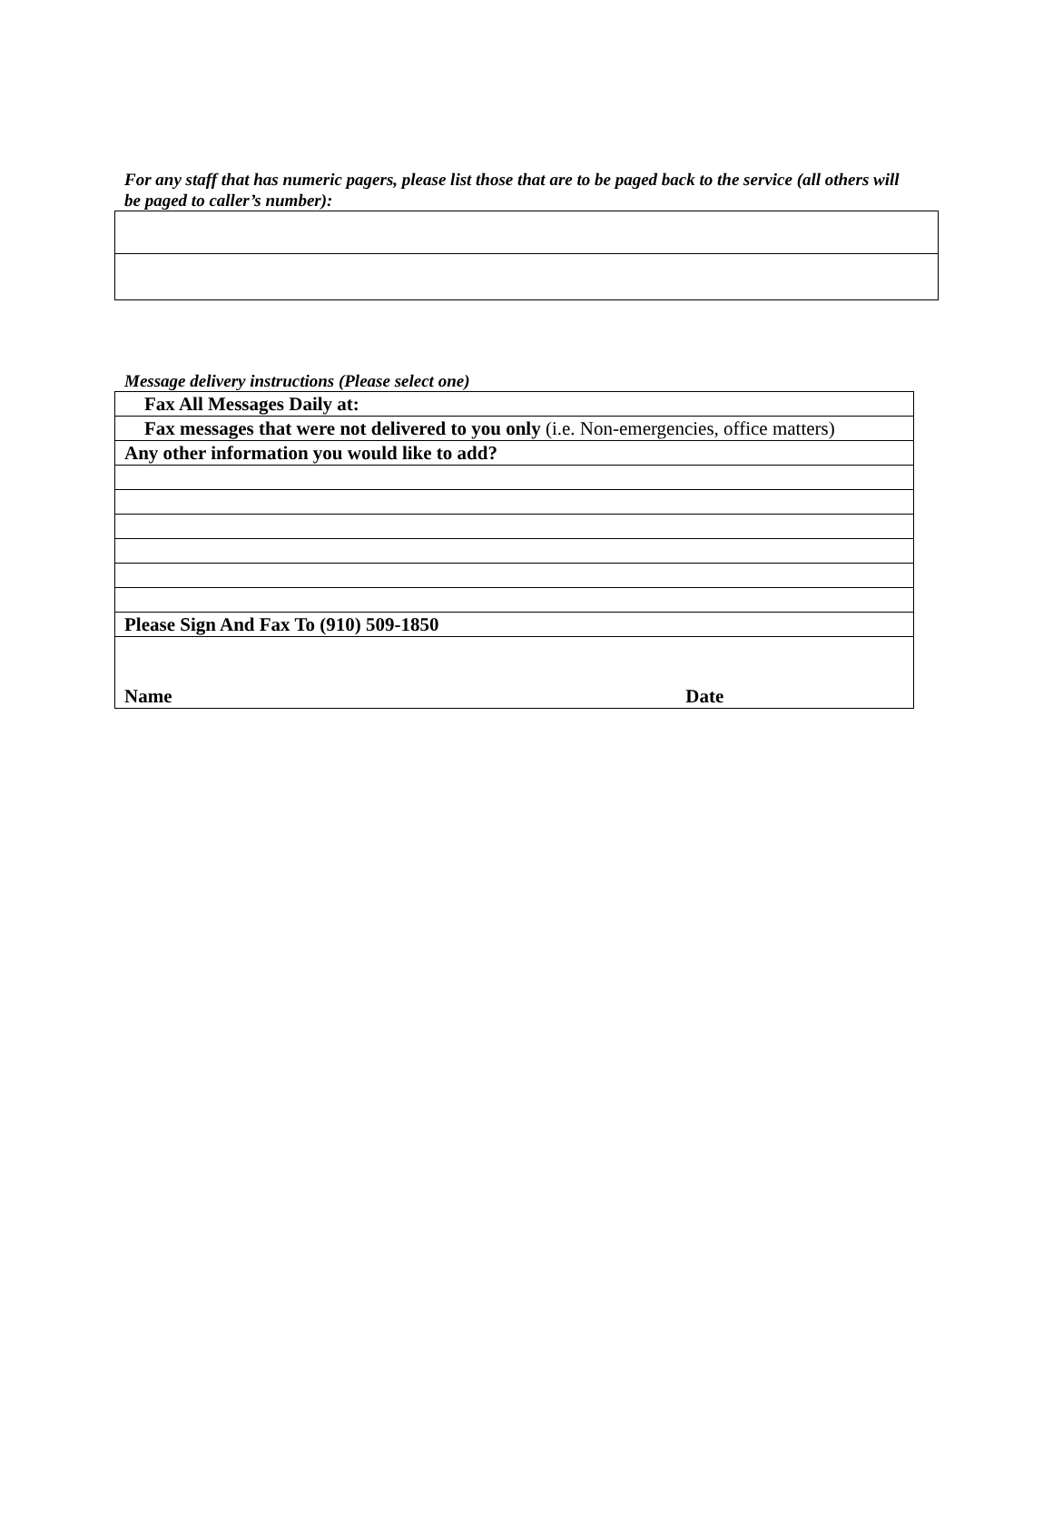For any staff that has numeric pagers, please list those that are to be paged back to the service (all others will be paged to caller’s number):
Message delivery instructions (Please select one)
| Fax All Messages Daily at: |
| Fax messages that were not delivered to you only (i.e. Non-emergencies, office matters) |
| Any other information you would like to add? |
| Please Sign And Fax To (910) 509-1850 |
| Name Date |